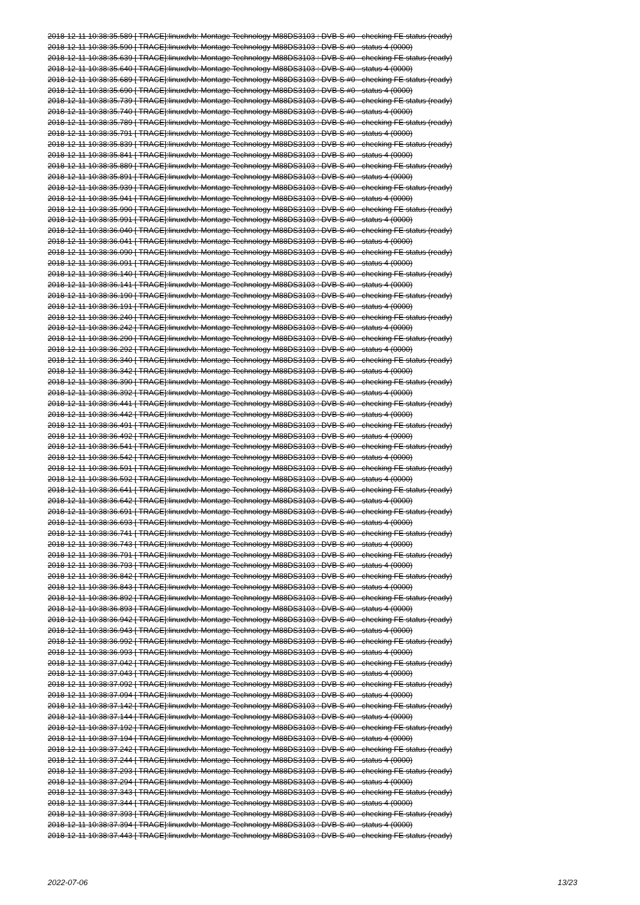2018-12-11 10:38:35.589 [ TRACE]:linuxdvb: Montage Technology M88DS3103 : DVB-S #0 - checking FE status (ready)
2018-12-11 10:38:35.590 [ TRACE]:linuxdvb: Montage Technology M88DS3103 : DVB-S #0 - status 4 (0000)
2018-12-11 10:38:35.639 [ TRACE]:linuxdvb: Montage Technology M88DS3103 : DVB-S #0 - checking FE status (ready)
2018-12-11 10:38:35.640 [ TRACE]:linuxdvb: Montage Technology M88DS3103 : DVB-S #0 - status 4 (0000)
2018-12-11 10:38:35.689 [ TRACE]:linuxdvb: Montage Technology M88DS3103 : DVB-S #0 - checking FE status (ready)
2018-12-11 10:38:35.690 [ TRACE]:linuxdvb: Montage Technology M88DS3103 : DVB-S #0 - status 4 (0000)
2018-12-11 10:38:35.739 [ TRACE]:linuxdvb: Montage Technology M88DS3103 : DVB-S #0 - checking FE status (ready)
2018-12-11 10:38:35.740 [ TRACE]:linuxdvb: Montage Technology M88DS3103 : DVB-S #0 - status 4 (0000)
2018-12-11 10:38:35.789 [ TRACE]:linuxdvb: Montage Technology M88DS3103 : DVB-S #0 - checking FE status (ready)
2018-12-11 10:38:35.791 [ TRACE]:linuxdvb: Montage Technology M88DS3103 : DVB-S #0 - status 4 (0000)
2018-12-11 10:38:35.839 [ TRACE]:linuxdvb: Montage Technology M88DS3103 : DVB-S #0 - checking FE status (ready)
2018-12-11 10:38:35.841 [ TRACE]:linuxdvb: Montage Technology M88DS3103 : DVB-S #0 - status 4 (0000)
2018-12-11 10:38:35.889 [ TRACE]:linuxdvb: Montage Technology M88DS3103 : DVB-S #0 - checking FE status (ready)
2018-12-11 10:38:35.891 [ TRACE]:linuxdvb: Montage Technology M88DS3103 : DVB-S #0 - status 4 (0000)
2018-12-11 10:38:35.939 [ TRACE]:linuxdvb: Montage Technology M88DS3103 : DVB-S #0 - checking FE status (ready)
2018-12-11 10:38:35.941 [ TRACE]:linuxdvb: Montage Technology M88DS3103 : DVB-S #0 - status 4 (0000)
2018-12-11 10:38:35.990 [ TRACE]:linuxdvb: Montage Technology M88DS3103 : DVB-S #0 - checking FE status (ready)
2018-12-11 10:38:35.991 [ TRACE]:linuxdvb: Montage Technology M88DS3103 : DVB-S #0 - status 4 (0000)
2018-12-11 10:38:36.040 [ TRACE]:linuxdvb: Montage Technology M88DS3103 : DVB-S #0 - checking FE status (ready)
2018-12-11 10:38:36.041 [ TRACE]:linuxdvb: Montage Technology M88DS3103 : DVB-S #0 - status 4 (0000)
2018-12-11 10:38:36.090 [ TRACE]:linuxdvb: Montage Technology M88DS3103 : DVB-S #0 - checking FE status (ready)
2018-12-11 10:38:36.091 [ TRACE]:linuxdvb: Montage Technology M88DS3103 : DVB-S #0 - status 4 (0000)
2018-12-11 10:38:36.140 [ TRACE]:linuxdvb: Montage Technology M88DS3103 : DVB-S #0 - checking FE status (ready)
2018-12-11 10:38:36.141 [ TRACE]:linuxdvb: Montage Technology M88DS3103 : DVB-S #0 - status 4 (0000)
2018-12-11 10:38:36.190 [ TRACE]:linuxdvb: Montage Technology M88DS3103 : DVB-S #0 - checking FE status (ready)
2018-12-11 10:38:36.191 [ TRACE]:linuxdvb: Montage Technology M88DS3103 : DVB-S #0 - status 4 (0000)
2018-12-11 10:38:36.240 [ TRACE]:linuxdvb: Montage Technology M88DS3103 : DVB-S #0 - checking FE status (ready)
2018-12-11 10:38:36.242 [ TRACE]:linuxdvb: Montage Technology M88DS3103 : DVB-S #0 - status 4 (0000)
2018-12-11 10:38:36.290 [ TRACE]:linuxdvb: Montage Technology M88DS3103 : DVB-S #0 - checking FE status (ready)
2018-12-11 10:38:36.292 [ TRACE]:linuxdvb: Montage Technology M88DS3103 : DVB-S #0 - status 4 (0000)
2018-12-11 10:38:36.340 [ TRACE]:linuxdvb: Montage Technology M88DS3103 : DVB-S #0 - checking FE status (ready)
2018-12-11 10:38:36.342 [ TRACE]:linuxdvb: Montage Technology M88DS3103 : DVB-S #0 - status 4 (0000)
2018-12-11 10:38:36.390 [ TRACE]:linuxdvb: Montage Technology M88DS3103 : DVB-S #0 - checking FE status (ready)
2018-12-11 10:38:36.392 [ TRACE]:linuxdvb: Montage Technology M88DS3103 : DVB-S #0 - status 4 (0000)
2018-12-11 10:38:36.441 [ TRACE]:linuxdvb: Montage Technology M88DS3103 : DVB-S #0 - checking FE status (ready)
2018-12-11 10:38:36.442 [ TRACE]:linuxdvb: Montage Technology M88DS3103 : DVB-S #0 - status 4 (0000)
2018-12-11 10:38:36.491 [ TRACE]:linuxdvb: Montage Technology M88DS3103 : DVB-S #0 - checking FE status (ready)
2018-12-11 10:38:36.492 [ TRACE]:linuxdvb: Montage Technology M88DS3103 : DVB-S #0 - status 4 (0000)
2018-12-11 10:38:36.541 [ TRACE]:linuxdvb: Montage Technology M88DS3103 : DVB-S #0 - checking FE status (ready)
2018-12-11 10:38:36.542 [ TRACE]:linuxdvb: Montage Technology M88DS3103 : DVB-S #0 - status 4 (0000)
2018-12-11 10:38:36.591 [ TRACE]:linuxdvb: Montage Technology M88DS3103 : DVB-S #0 - checking FE status (ready)
2018-12-11 10:38:36.592 [ TRACE]:linuxdvb: Montage Technology M88DS3103 : DVB-S #0 - status 4 (0000)
2018-12-11 10:38:36.641 [ TRACE]:linuxdvb: Montage Technology M88DS3103 : DVB-S #0 - checking FE status (ready)
2018-12-11 10:38:36.642 [ TRACE]:linuxdvb: Montage Technology M88DS3103 : DVB-S #0 - status 4 (0000)
2018-12-11 10:38:36.691 [ TRACE]:linuxdvb: Montage Technology M88DS3103 : DVB-S #0 - checking FE status (ready)
2018-12-11 10:38:36.693 [ TRACE]:linuxdvb: Montage Technology M88DS3103 : DVB-S #0 - status 4 (0000)
2018-12-11 10:38:36.741 [ TRACE]:linuxdvb: Montage Technology M88DS3103 : DVB-S #0 - checking FE status (ready)
2018-12-11 10:38:36.743 [ TRACE]:linuxdvb: Montage Technology M88DS3103 : DVB-S #0 - status 4 (0000)
2018-12-11 10:38:36.791 [ TRACE]:linuxdvb: Montage Technology M88DS3103 : DVB-S #0 - checking FE status (ready)
2018-12-11 10:38:36.793 [ TRACE]:linuxdvb: Montage Technology M88DS3103 : DVB-S #0 - status 4 (0000)
2018-12-11 10:38:36.842 [ TRACE]:linuxdvb: Montage Technology M88DS3103 : DVB-S #0 - checking FE status (ready)
2018-12-11 10:38:36.843 [ TRACE]:linuxdvb: Montage Technology M88DS3103 : DVB-S #0 - status 4 (0000)
2018-12-11 10:38:36.892 [ TRACE]:linuxdvb: Montage Technology M88DS3103 : DVB-S #0 - checking FE status (ready)
2018-12-11 10:38:36.893 [ TRACE]:linuxdvb: Montage Technology M88DS3103 : DVB-S #0 - status 4 (0000)
2018-12-11 10:38:36.942 [ TRACE]:linuxdvb: Montage Technology M88DS3103 : DVB-S #0 - checking FE status (ready)
2018-12-11 10:38:36.943 [ TRACE]:linuxdvb: Montage Technology M88DS3103 : DVB-S #0 - status 4 (0000)
2018-12-11 10:38:36.992 [ TRACE]:linuxdvb: Montage Technology M88DS3103 : DVB-S #0 - checking FE status (ready)
2018-12-11 10:38:36.993 [ TRACE]:linuxdvb: Montage Technology M88DS3103 : DVB-S #0 - status 4 (0000)
2018-12-11 10:38:37.042 [ TRACE]:linuxdvb: Montage Technology M88DS3103 : DVB-S #0 - checking FE status (ready)
2018-12-11 10:38:37.043 [ TRACE]:linuxdvb: Montage Technology M88DS3103 : DVB-S #0 - status 4 (0000)
2018-12-11 10:38:37.092 [ TRACE]:linuxdvb: Montage Technology M88DS3103 : DVB-S #0 - checking FE status (ready)
2018-12-11 10:38:37.094 [ TRACE]:linuxdvb: Montage Technology M88DS3103 : DVB-S #0 - status 4 (0000)
2018-12-11 10:38:37.142 [ TRACE]:linuxdvb: Montage Technology M88DS3103 : DVB-S #0 - checking FE status (ready)
2018-12-11 10:38:37.144 [ TRACE]:linuxdvb: Montage Technology M88DS3103 : DVB-S #0 - status 4 (0000)
2018-12-11 10:38:37.192 [ TRACE]:linuxdvb: Montage Technology M88DS3103 : DVB-S #0 - checking FE status (ready)
2018-12-11 10:38:37.194 [ TRACE]:linuxdvb: Montage Technology M88DS3103 : DVB-S #0 - status 4 (0000)
2018-12-11 10:38:37.242 [ TRACE]:linuxdvb: Montage Technology M88DS3103 : DVB-S #0 - checking FE status (ready)
2018-12-11 10:38:37.244 [ TRACE]:linuxdvb: Montage Technology M88DS3103 : DVB-S #0 - status 4 (0000)
2018-12-11 10:38:37.293 [ TRACE]:linuxdvb: Montage Technology M88DS3103 : DVB-S #0 - checking FE status (ready)
2018-12-11 10:38:37.294 [ TRACE]:linuxdvb: Montage Technology M88DS3103 : DVB-S #0 - status 4 (0000)
2018-12-11 10:38:37.343 [ TRACE]:linuxdvb: Montage Technology M88DS3103 : DVB-S #0 - checking FE status (ready)
2018-12-11 10:38:37.344 [ TRACE]:linuxdvb: Montage Technology M88DS3103 : DVB-S #0 - status 4 (0000)
2018-12-11 10:38:37.393 [ TRACE]:linuxdvb: Montage Technology M88DS3103 : DVB-S #0 - checking FE status (ready)
2018-12-11 10:38:37.394 [ TRACE]:linuxdvb: Montage Technology M88DS3103 : DVB-S #0 - status 4 (0000)
2018-12-11 10:38:37.443 [ TRACE]:linuxdvb: Montage Technology M88DS3103 : DVB-S #0 - checking FE status (ready)
2022-07-06 13/23